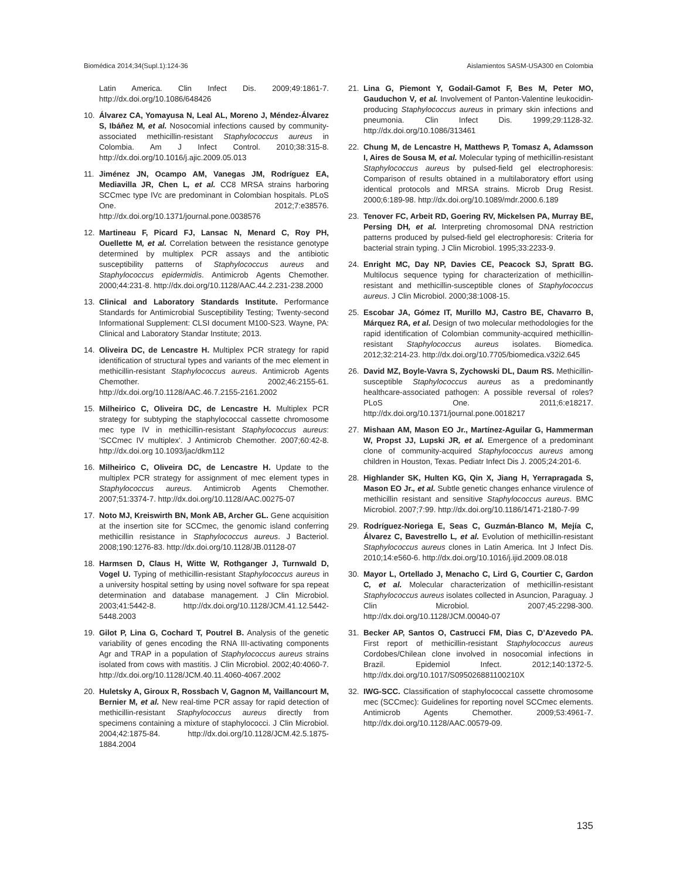Biomédica 2014;34(Supl.1):124-36 Aislamientos SASM-USA300 en Colombia
Latin America. Clin Infect Dis. 2009;49:1861-7. http://dx.doi.org/10.1086/648426
10. Álvarez CA, Yomayusa N, Leal AL, Moreno J, Méndez-Álvarez S, Ibáñez M, et al. Nosocomial infections caused by community-associated methicillin-resistant Staphylococcus aureus in Colombia. Am J Infect Control. 2010;38:315-8. http://dx.doi.org/10.1016/j.ajic.2009.05.013
11. Jiménez JN, Ocampo AM, Vanegas JM, Rodríguez EA, Mediavilla JR, Chen L, et al. CC8 MRSA strains harboring SCCmec type IVc are predominant in Colombian hospitals. PLoS One. 2012;7:e38576. http://dx.doi.org/10.1371/journal.pone.0038576
12. Martineau F, Picard FJ, Lansac N, Menard C, Roy PH, Ouellette M, et al. Correlation between the resistance genotype determined by multiplex PCR assays and the antibiotic susceptibility patterns of Staphylococcus aureus and Staphylococcus epidermidis. Antimicrob Agents Chemother. 2000;44:231-8. http://dx.doi.org/10.1128/AAC.44.2.231-238.2000
13. Clinical and Laboratory Standards Institute. Performance Standards for Antimicrobial Susceptibility Testing; Twenty-second Informational Supplement: CLSI document M100-S23. Wayne, PA: Clinical and Laboratory Standar Institute; 2013.
14. Oliveira DC, de Lencastre H. Multiplex PCR strategy for rapid identification of structural types and variants of the mec element in methicillin-resistant Staphylococcus aureus. Antimicrob Agents Chemother. 2002;46:2155-61. http://dx.doi.org/10.1128/AAC.46.7.2155-2161.2002
15. Milheirico C, Oliveira DC, de Lencastre H. Multiplex PCR strategy for subtyping the staphylococcal cassette chromosome mec type IV in methicillin-resistant Staphylococcus aureus: ‘SCCmec IV multiplex’. J Antimicrob Chemother. 2007;60:42-8. http://dx.doi.org 10.1093/jac/dkm112
16. Milheirico C, Oliveira DC, de Lencastre H. Update to the multiplex PCR strategy for assignment of mec element types in Staphylococcus aureus. Antimicrob Agents Chemother. 2007;51:3374-7. http://dx.doi.org/10.1128/AAC.00275-07
17. Noto MJ, Kreiswirth BN, Monk AB, Archer GL. Gene acquisition at the insertion site for SCCmec, the genomic island conferring methicillin resistance in Staphylococcus aureus. J Bacteriol. 2008;190:1276-83. http://dx.doi.org/10.1128/JB.01128-07
18. Harmsen D, Claus H, Witte W, Rothganger J, Turnwald D, Vogel U. Typing of methicillin-resistant Staphylococcus aureus in a university hospital setting by using novel software for spa repeat determination and database management. J Clin Microbiol. 2003;41:5442-8. http://dx.doi.org/10.1128/JCM.41.12.5442-5448.2003
19. Gilot P, Lina G, Cochard T, Poutrel B. Analysis of the genetic variability of genes encoding the RNA III-activating components Agr and TRAP in a population of Staphylococcus aureus strains isolated from cows with mastitis. J Clin Microbiol. 2002;40:4060-7. http://dx.doi.org/10.1128/JCM.40.11.4060-4067.2002
20. Huletsky A, Giroux R, Rossbach V, Gagnon M, Vaillancourt M, Bernier M, et al. New real-time PCR assay for rapid detection of methicillin-resistant Staphylococcus aureus directly from specimens containing a mixture of staphylococci. J Clin Microbiol. 2004;42:1875-84. http://dx.doi.org/10.1128/JCM.42.5.1875-1884.2004
21. Lina G, Piemont Y, Godail-Gamot F, Bes M, Peter MO, Gauduchon V, et al. Involvement of Panton-Valentine leukocidin-producing Staphylococcus aureus in primary skin infections and pneumonia. Clin Infect Dis. 1999;29:1128-32. http://dx.doi.org/10.1086/313461
22. Chung M, de Lencastre H, Matthews P, Tomasz A, Adamsson I, Aires de Sousa M, et al. Molecular typing of methicillin-resistant Staphylococcus aureus by pulsed-field gel electrophoresis: Comparison of results obtained in a multilaboratory effort using identical protocols and MRSA strains. Microb Drug Resist. 2000;6:189-98. http://dx.doi.org/10.1089/mdr.2000.6.189
23. Tenover FC, Arbeit RD, Goering RV, Mickelsen PA, Murray BE, Persing DH, et al. Interpreting chromosomal DNA restriction patterns produced by pulsed-field gel electrophoresis: Criteria for bacterial strain typing. J Clin Microbiol. 1995;33:2233-9.
24. Enright MC, Day NP, Davies CE, Peacock SJ, Spratt BG. Multilocus sequence typing for characterization of methicillin-resistant and methicillin-susceptible clones of Staphylococcus aureus. J Clin Microbiol. 2000;38:1008-15.
25. Escobar JA, Gómez IT, Murillo MJ, Castro BE, Chavarro B, Márquez RA, et al. Design of two molecular methodologies for the rapid identification of Colombian community-acquired methicillin-resistant Staphylococcus aureus isolates. Biomedica. 2012;32:214-23. http://dx.doi.org/10.7705/biomedica.v32i2.645
26. David MZ, Boyle-Vavra S, Zychowski DL, Daum RS. Methicillin-susceptible Staphylococcus aureus as a predominantly healthcare-associated pathogen: A possible reversal of roles? PLoS One. 2011;6:e18217. http://dx.doi.org/10.1371/journal.pone.0018217
27. Mishaan AM, Mason EO Jr., Martínez-Aguilar G, Hammerman W, Propst JJ, Lupski JR, et al. Emergence of a predominant clone of community-acquired Staphylococcus aureus among children in Houston, Texas. Pediatr Infect Dis J. 2005;24:201-6.
28. Highlander SK, Hulten KG, Qin X, Jiang H, Yerrapragada S, Mason EO Jr., et al. Subtle genetic changes enhance virulence of methicillin resistant and sensitive Staphylococcus aureus. BMC Microbiol. 2007;7:99. http://dx.doi.org/10.1186/1471-2180-7-99
29. Rodríguez-Noriega E, Seas C, Guzmán-Blanco M, Mejía C, Álvarez C, Bavestrello L, et al. Evolution of methicillin-resistant Staphylococcus aureus clones in Latin America. Int J Infect Dis. 2010;14:e560-6. http://dx.doi.org/10.1016/j.ijid.2009.08.018
30. Mayor L, Ortellado J, Menacho C, Lird G, Courtier C, Gardon C, et al. Molecular characterization of methicillin-resistant Staphylococcus aureus isolates collected in Asuncion, Paraguay. J Clin Microbiol. 2007;45:2298-300. http://dx.doi.org/10.1128/JCM.00040-07
31. Becker AP, Santos O, Castrucci FM, Dias C, D’Azevedo PA. First report of methicillin-resistant Staphylococcus aureus Cordobes/Chilean clone involved in nosocomial infections in Brazil. Epidemiol Infect. 2012;140:1372-5. http://dx.doi.org/10.1017/S095026881100210X
32. IWG-SCC. Classification of staphylococcal cassette chromosome mec (SCCmec): Guidelines for reporting novel SCCmec elements. Antimicrob Agents Chemother. 2009;53:4961-7. http://dx.doi.org/10.1128/AAC.00579-09.
135